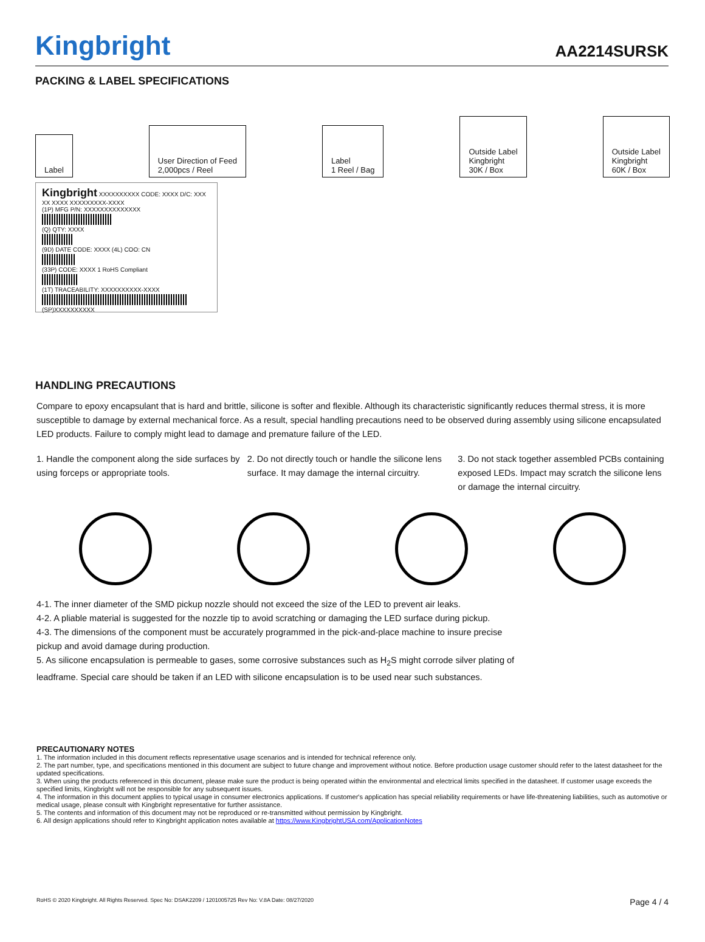Kingbright
AA2214SURSK
PACKING & LABEL SPECIFICATIONS
Label User Direction of Feed
2,000pcs / Reel Label
1 Reel / Bag Outside Label
Kingbright
30K / Box Outside Label
Kingbright
60K / Box
Kingbright XXXXXXXXXX CODE: XXXX D/C: XXX XX XXXX XXXXXXXXX-XXXX
(1P) MFG P/N: XXXXXXXXXXXXXX
(Q) QTY: XXXX
(9D) DATE CODE: XXXX (4L) COO: CN
(33P) CODE: XXXX 1 RoHS Compliant
(1T) TRACEABILITY: XXXXXXXXXX-XXXX
(SP)XXXXXXXXXX
HANDLING PRECAUTIONS
Compare to epoxy encapsulant that is hard and brittle, silicone is softer and flexible. Although its characteristic significantly reduces thermal stress, it is more susceptible to damage by external mechanical force. As a result, special handling precautions need to be observed during assembly using silicone encapsulated LED products. Failure to comply might lead to damage and premature failure of the LED.
1. Handle the component along the side surfaces by using forceps or appropriate tools.
2. Do not directly touch or handle the silicone lens surface. It may damage the internal circuitry.
3. Do not stack together assembled PCBs containing exposed LEDs. Impact may scratch the silicone lens or damage the internal circuitry.
4-1. The inner diameter of the SMD pickup nozzle should not exceed the size of the LED to prevent air leaks.
4-2. A pliable material is suggested for the nozzle tip to avoid scratching or damaging the LED surface during pickup.
4-3. The dimensions of the component must be accurately programmed in the pick-and-place machine to insure precise pickup and avoid damage during production.
5. As silicone encapsulation is permeable to gases, some corrosive substances such as H<sub>2</sub>S might corrode silver plating of leadframe. Special care should be taken if an LED with silicone encapsulation is to be used near such substances.
PRECAUTIONARY NOTES
1. The information included in this document reflects representative usage scenarios and is intended for technical reference only.
2. The part number, type, and specifications mentioned in this document are subject to future change and improvement without notice. Before production usage customer should refer to the latest datasheet for the updated specifications.
3. When using the products referenced in this document, please make sure the product is being operated within the environmental and electrical limits specified in the datasheet. If customer usage exceeds the specified limits, Kingbright will not be responsible for any subsequent issues.
4. The information in this document applies to typical usage in consumer electronics applications. If customer's application has special reliability requirements or have life-threatening liabilities, such as automotive or medical usage, please consult with Kingbright representative for further assistance.
5. The contents and information of this document may not be reproduced or re-transmitted without permission by Kingbright.
6. All design applications should refer to Kingbright application notes available at https://www.KingbrightUSA.com/ApplicationNotes
RoHS © 2020 Kingbright. All Rights Reserved. Spec No: DSAK2209 / 1201005725 Rev No: V.8A Date: 08/27/2020
Page 4 / 4